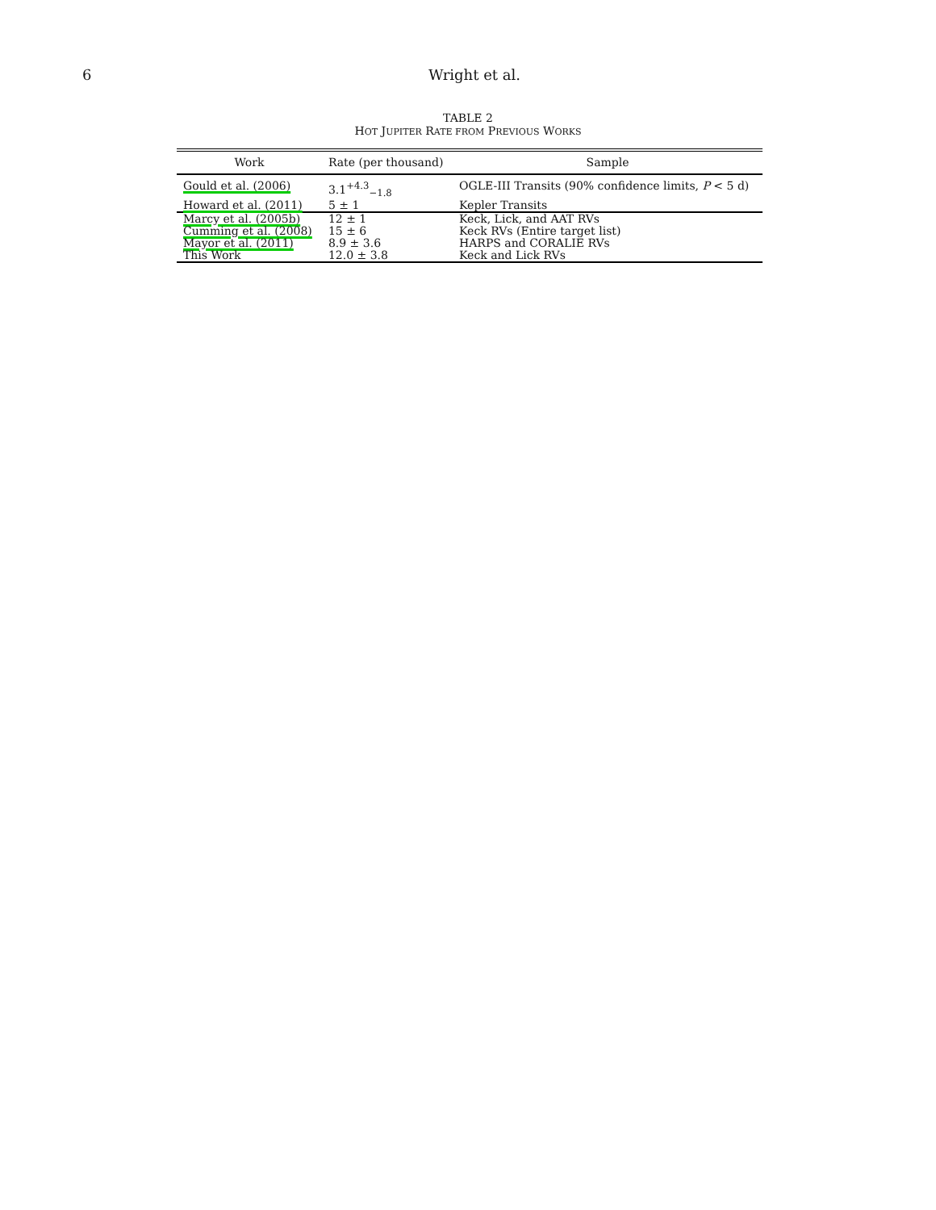6 Wright et al.
TABLE 2
HOT JUPITER RATE FROM PREVIOUS WORKS
| Work | Rate (per thousand) | Sample |
| --- | --- | --- |
| Gould et al. (2006) | 3.1<sup>+4.3</sup><sub>−1.8</sub> | OGLE-III Transits (90% confidence limits, P < 5 d) |
| Howard et al. (2011) | 5 ± 1 | Kepler Transits |
| Marcy et al. (2005b) | 12 ± 1 | Keck, Lick, and AAT RVs |
| Cumming et al. (2008) | 15 ± 6 | Keck RVs (Entire target list) |
| Mayor et al. (2011) | 8.9 ± 3.6 | HARPS and CORALIE RVs |
| This Work | 12.0 ± 3.8 | Keck and Lick RVs |